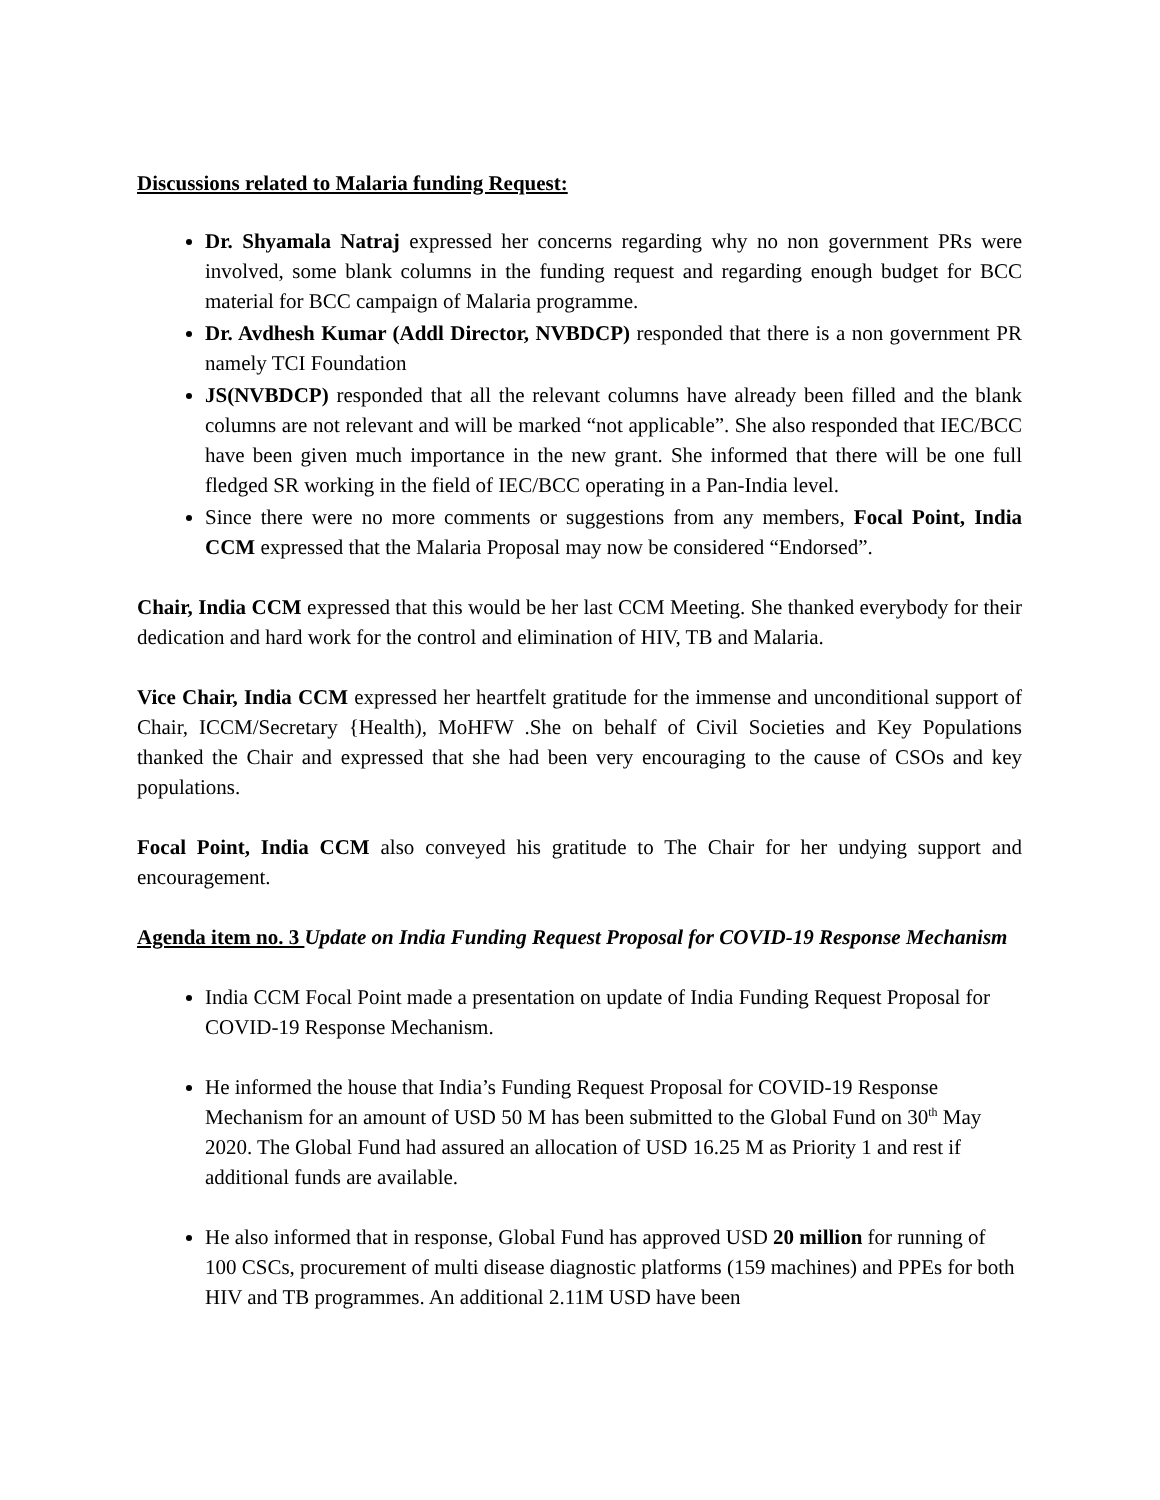Discussions related to Malaria funding Request:
Dr. Shyamala Natraj expressed her concerns regarding why no non government PRs were involved, some blank columns in the funding request and regarding enough budget for BCC material for BCC campaign of Malaria programme.
Dr. Avdhesh Kumar (Addl Director, NVBDCP) responded that there is a non government PR namely TCI Foundation
JS(NVBDCP) responded that all the relevant columns have already been filled and the blank columns are not relevant and will be marked “not applicable”. She also responded that IEC/BCC have been given much importance in the new grant. She informed that there will be one full fledged SR working in the field of IEC/BCC operating in a Pan-India level.
Since there were no more comments or suggestions from any members, Focal Point, India CCM expressed that the Malaria Proposal may now be considered “Endorsed”.
Chair, India CCM expressed that this would be her last CCM Meeting. She thanked everybody for their dedication and hard work for the control and elimination of HIV, TB and Malaria.
Vice Chair, India CCM expressed her heartfelt gratitude for the immense and unconditional support of Chair, ICCM/Secretary {Health), MoHFW .She on behalf of Civil Societies and Key Populations thanked the Chair and expressed that she had been very encouraging to the cause of CSOs and key populations.
Focal Point, India CCM also conveyed his gratitude to The Chair for her undying support and encouragement.
Agenda item no. 3 Update on India Funding Request Proposal for COVID-19 Response Mechanism
India CCM Focal Point made a presentation on update of India Funding Request Proposal for COVID-19 Response Mechanism.
He informed the house that India’s Funding Request Proposal for COVID-19 Response Mechanism for an amount of USD 50 M has been submitted to the Global Fund on 30<sup>th</sup> May 2020. The Global Fund had assured an allocation of USD 16.25 M as Priority 1 and rest if additional funds are available.
He also informed that in response, Global Fund has approved USD 20 million for running of 100 CSCs, procurement of multi disease diagnostic platforms (159 machines) and PPEs for both HIV and TB programmes. An additional 2.11M USD have been